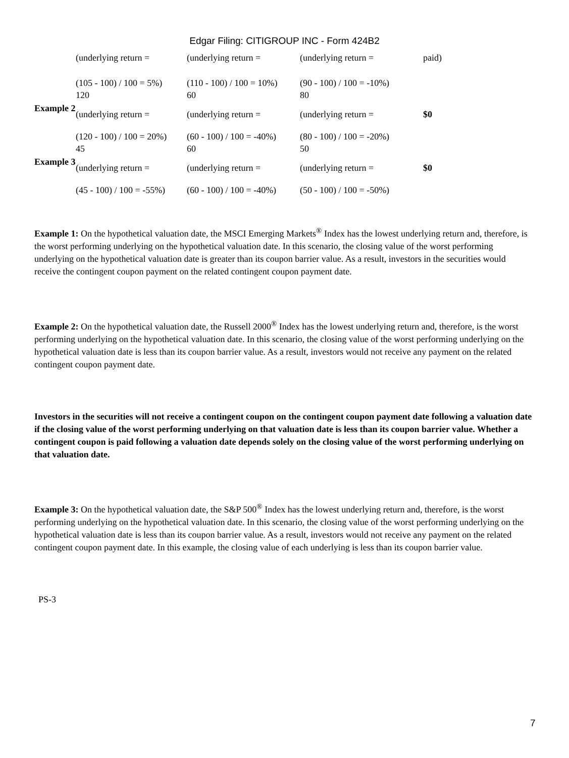Edgar Filing: CITIGROUP INC - Form 424B2
| | (underlying return = | (underlying return = | (underlying return = | paid) |
| | (105 - 100) / 100 = 5%) 120 | (110 - 100) / 100 = 10%) 60 | (90 - 100) / 100 = -10%) 80 | |
| Example 2 | (underlying return = | (underlying return = | (underlying return = | $0 |
| | (120 - 100) / 100 = 20%) 45 | (60 - 100) / 100 = -40%) 60 | (80 - 100) / 100 = -20%) 50 | |
| Example 3 | (underlying return = | (underlying return = | (underlying return = | $0 |
| | (45 - 100) / 100 = -55%) | (60 - 100) / 100 = -40%) | (50 - 100) / 100 = -50%) | |
Example 1: On the hypothetical valuation date, the MSCI Emerging Markets<sup>®</sup> Index has the lowest underlying return and, therefore, is the worst performing underlying on the hypothetical valuation date. In this scenario, the closing value of the worst performing underlying on the hypothetical valuation date is greater than its coupon barrier value. As a result, investors in the securities would receive the contingent coupon payment on the related contingent coupon payment date.
Example 2: On the hypothetical valuation date, the Russell 2000<sup>®</sup> Index has the lowest underlying return and, therefore, is the worst performing underlying on the hypothetical valuation date. In this scenario, the closing value of the worst performing underlying on the hypothetical valuation date is less than its coupon barrier value. As a result, investors would not receive any payment on the related contingent coupon payment date.
Investors in the securities will not receive a contingent coupon on the contingent coupon payment date following a valuation date if the closing value of the worst performing underlying on that valuation date is less than its coupon barrier value. Whether a contingent coupon is paid following a valuation date depends solely on the closing value of the worst performing underlying on that valuation date.
Example 3: On the hypothetical valuation date, the S&P 500<sup>®</sup> Index has the lowest underlying return and, therefore, is the worst performing underlying on the hypothetical valuation date. In this scenario, the closing value of the worst performing underlying on the hypothetical valuation date is less than its coupon barrier value. As a result, investors would not receive any payment on the related contingent coupon payment date. In this example, the closing value of each underlying is less than its coupon barrier value.
PS-3
7